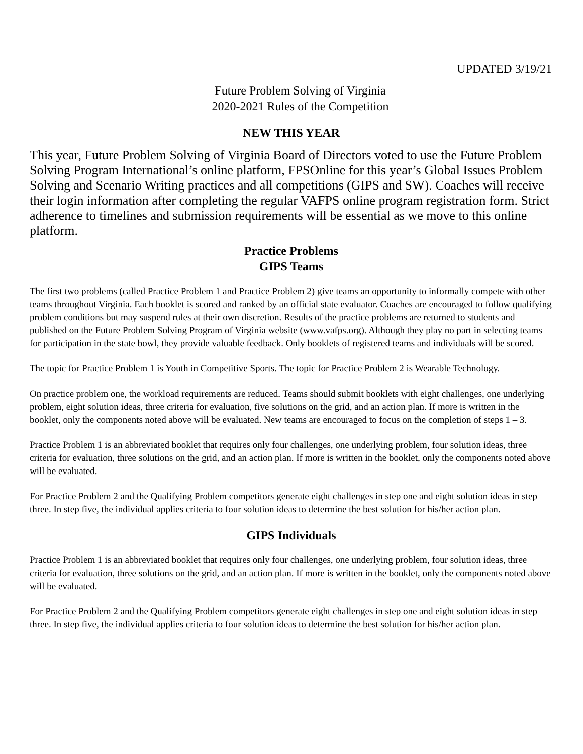UPDATED 3/19/21
Future Problem Solving of Virginia
2020-2021 Rules of the Competition
NEW THIS YEAR
This year, Future Problem Solving of Virginia Board of Directors voted to use the Future Problem Solving Program International’s online platform, FPSOnline for this year’s Global Issues Problem Solving and Scenario Writing practices and all competitions (GIPS and SW). Coaches will receive their login information after completing the regular VAFPS online program registration form. Strict adherence to timelines and submission requirements will be essential as we move to this online platform.
Practice Problems
GIPS Teams
The first two problems (called Practice Problem 1 and Practice Problem 2) give teams an opportunity to informally compete with other teams throughout Virginia. Each booklet is scored and ranked by an official state evaluator. Coaches are encouraged to follow qualifying problem conditions but may suspend rules at their own discretion. Results of the practice problems are returned to students and published on the Future Problem Solving Program of Virginia website (www.vafps.org). Although they play no part in selecting teams for participation in the state bowl, they provide valuable feedback. Only booklets of registered teams and individuals will be scored.
The topic for Practice Problem 1 is Youth in Competitive Sports. The topic for Practice Problem 2 is Wearable Technology.
On practice problem one, the workload requirements are reduced. Teams should submit booklets with eight challenges, one underlying problem, eight solution ideas, three criteria for evaluation, five solutions on the grid, and an action plan. If more is written in the booklet, only the components noted above will be evaluated. New teams are encouraged to focus on the completion of steps 1 – 3.
Practice Problem 1 is an abbreviated booklet that requires only four challenges, one underlying problem, four solution ideas, three criteria for evaluation, three solutions on the grid, and an action plan. If more is written in the booklet, only the components noted above will be evaluated.
For Practice Problem 2 and the Qualifying Problem competitors generate eight challenges in step one and eight solution ideas in step three. In step five, the individual applies criteria to four solution ideas to determine the best solution for his/her action plan.
GIPS Individuals
Practice Problem 1 is an abbreviated booklet that requires only four challenges, one underlying problem, four solution ideas, three criteria for evaluation, three solutions on the grid, and an action plan. If more is written in the booklet, only the components noted above will be evaluated.
For Practice Problem 2 and the Qualifying Problem competitors generate eight challenges in step one and eight solution ideas in step three. In step five, the individual applies criteria to four solution ideas to determine the best solution for his/her action plan.